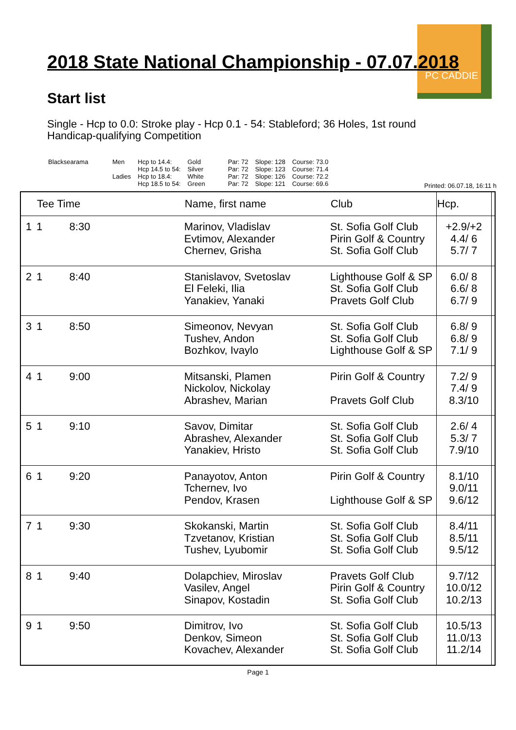PC CADDIE
2018 State National Championship - 07.07.2018
Start list
Single - Hcp to 0.0: Stroke play - Hcp 0.1 - 54: Stableford; 36 Holes, 1st round
Handicap-qualifying Competition
| Blacksearama | Men Ladies | Hcp to 14.4: Hcp 14.5 to 54: Hcp to 18.4: Hcp 18.5 to 54: | Gold Silver White Green | Par: 72 Par: 72 Par: 72 Par: 72 | Slope: 128 Slope: 123 Slope: 126 Slope: 121 | Course: 73.0 Course: 71.4 Course: 72.2 Course: 69.6 |
Printed: 06.07.18, 16:11 h
| | Tee Time | | Name, first name | Club | Hcp. | |
| --- | --- | --- | --- | --- | --- | --- |
| 1 | 1 | 8:30 | Marinov, Vladislav Evtimov, Alexander Chernev, Grisha | St. Sofia Golf Club Pirin Golf & Country St. Sofia Golf Club | +2.9/+2 4.4/ 6 5.7/ 7 | |
| 2 | 1 | 8:40 | Stanislavov, Svetoslav El Feleki, Ilia Yanakiev, Yanaki | Lighthouse Golf & SP St. Sofia Golf Club Pravets Golf Club | 6.0/ 8 6.6/ 8 6.7/ 9 | |
| 3 | 1 | 8:50 | Simeonov, Nevyan Tushev, Andon Bozhkov, Ivaylo | St. Sofia Golf Club St. Sofia Golf Club Lighthouse Golf & SP | 6.8/ 9 6.8/ 9 7.1/ 9 | |
| 4 | 1 | 9:00 | Mitsanski, Plamen Nickolov, Nickolay Abrashev, Marian | Pirin Golf & Country Pravets Golf Club | 7.2/ 9 7.4/ 9 8.3/10 | |
| 5 | 1 | 9:10 | Savov, Dimitar Abrashev, Alexander Yanakiev, Hristo | St. Sofia Golf Club St. Sofia Golf Club St. Sofia Golf Club | 2.6/ 4 5.3/ 7 7.9/10 | |
| 6 | 1 | 9:20 | Panayotov, Anton Tchernev, Ivo Pendov, Krasen | Pirin Golf & Country Lighthouse Golf & SP | 8.1/10 9.0/11 9.6/12 | |
| 7 | 1 | 9:30 | Skokanski, Martin Tzvetanov, Kristian Tushev, Lyubomir | St. Sofia Golf Club St. Sofia Golf Club St. Sofia Golf Club | 8.4/11 8.5/11 9.5/12 | |
| 8 | 1 | 9:40 | Dolapchiev, Miroslav Vasilev, Angel Sinapov, Kostadin | Pravets Golf Club Pirin Golf & Country St. Sofia Golf Club | 9.7/12 10.0/12 10.2/13 | |
| 9 | 1 | 9:50 | Dimitrov, Ivo Denkov, Simeon Kovachev, Alexander | St. Sofia Golf Club St. Sofia Golf Club St. Sofia Golf Club | 10.5/13 11.0/13 11.2/14 | |
Page 1